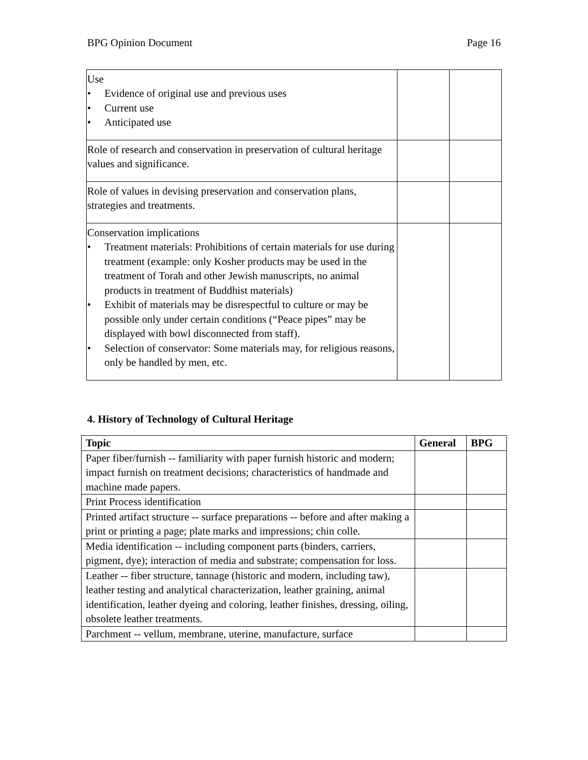BPG Opinion Document Page 16
| Use • Evidence of original use and previous uses • Current use • Anticipated use | | |
| Role of research and conservation in preservation of cultural heritage values and significance. | | |
| Role of values in devising preservation and conservation plans, strategies and treatments. | | |
| Conservation implications • Treatment materials: Prohibitions of certain materials for use during treatment (example: only Kosher products may be used in the treatment of Torah and other Jewish manuscripts, no animal products in treatment of Buddhist materials) • Exhibit of materials may be disrespectful to culture or may be possible only under certain conditions (“Peace pipes” may be displayed with bowl disconnected from staff). • Selection of conservator: Some materials may, for religious reasons, only be handled by men, etc. | | |
4. History of Technology of Cultural Heritage
| Topic | General | BPG |
| --- | --- | --- |
| Paper fiber/furnish -- familiarity with paper furnish historic and modern; impact furnish on treatment decisions; characteristics of handmade and machine made papers. | | |
| Print Process identification | | |
| Printed artifact structure -- surface preparations -- before and after making a print or printing a page; plate marks and impressions; chin colle. | | |
| Media identification -- including component parts (binders, carriers, pigment, dye); interaction of media and substrate; compensation for loss. | | |
| Leather -- fiber structure, tannage (historic and modern, including taw), leather testing and analytical characterization, leather graining, animal identification, leather dyeing and coloring, leather finishes, dressing, oiling, obsolete leather treatments. | | |
| Parchment -- vellum, membrane, uterine, manufacture, surface | | |